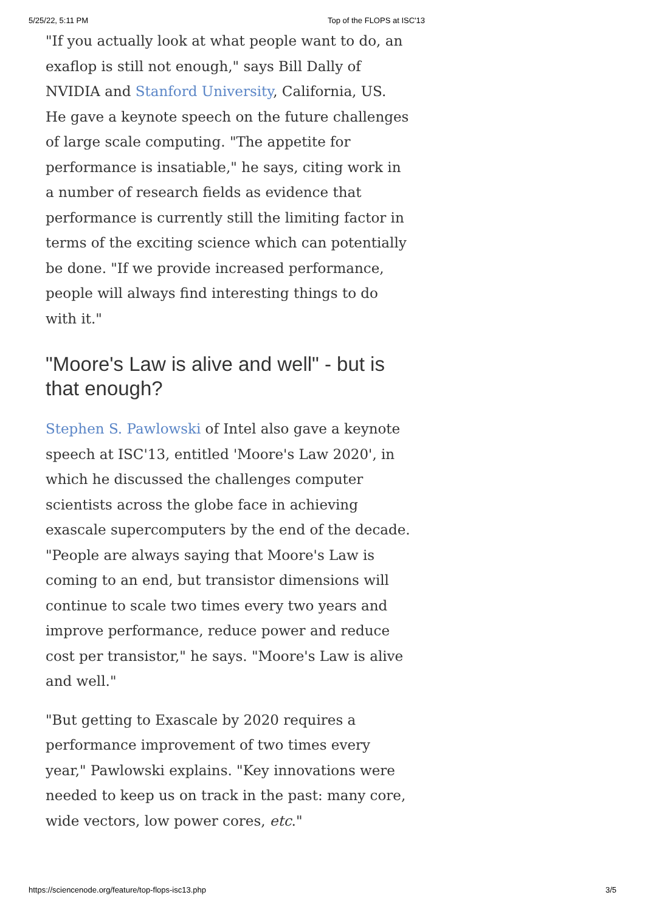5/25/22, 5:11 PM Top of the FLOPS at ISC'13
"If you actually look at what people want to do, an exaflop is still not enough," says Bill Dally of NVIDIA and Stanford University, California, US. He gave a keynote speech on the future challenges of large scale computing. "The appetite for performance is insatiable," he says, citing work in a number of research fields as evidence that performance is currently still the limiting factor in terms of the exciting science which can potentially be done. "If we provide increased performance, people will always find interesting things to do with it."
"Moore's Law is alive and well" - but is that enough?
Stephen S. Pawlowski of Intel also gave a keynote speech at ISC'13, entitled 'Moore's Law 2020', in which he discussed the challenges computer scientists across the globe face in achieving exascale supercomputers by the end of the decade. "People are always saying that Moore's Law is coming to an end, but transistor dimensions will continue to scale two times every two years and improve performance, reduce power and reduce cost per transistor," he says. "Moore's Law is alive and well."
"But getting to Exascale by 2020 requires a performance improvement of two times every year," Pawlowski explains. "Key innovations were needed to keep us on track in the past: many core, wide vectors, low power cores, etc."
https://sciencenode.org/feature/top-flops-isc13.php 3/5